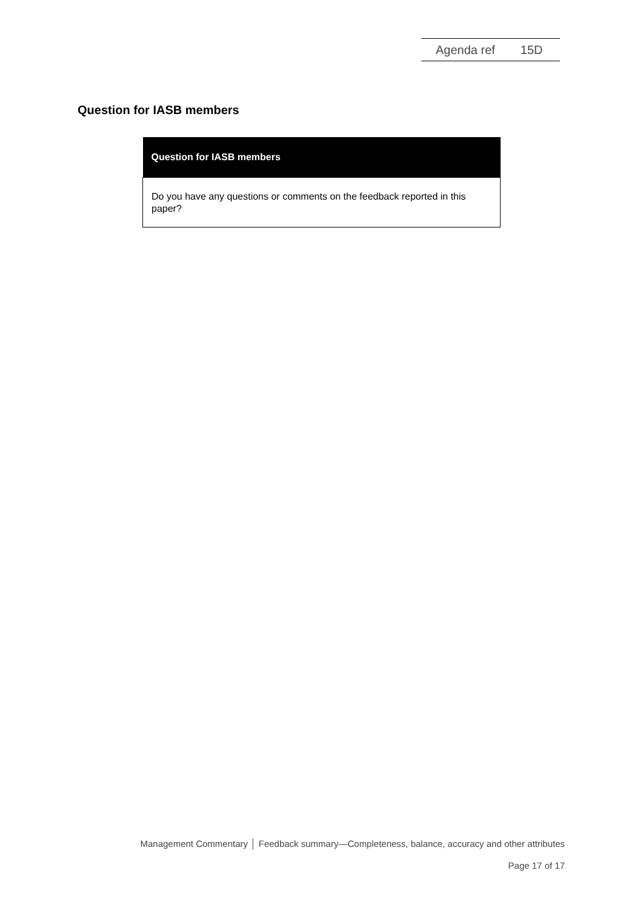Agenda ref 15D
Question for IASB members
| Question for IASB members |
| --- |
| Do you have any questions or comments on the feedback reported in this paper? |
Management Commentary │ Feedback summary—Completeness, balance, accuracy and other attributes
Page 17 of 17